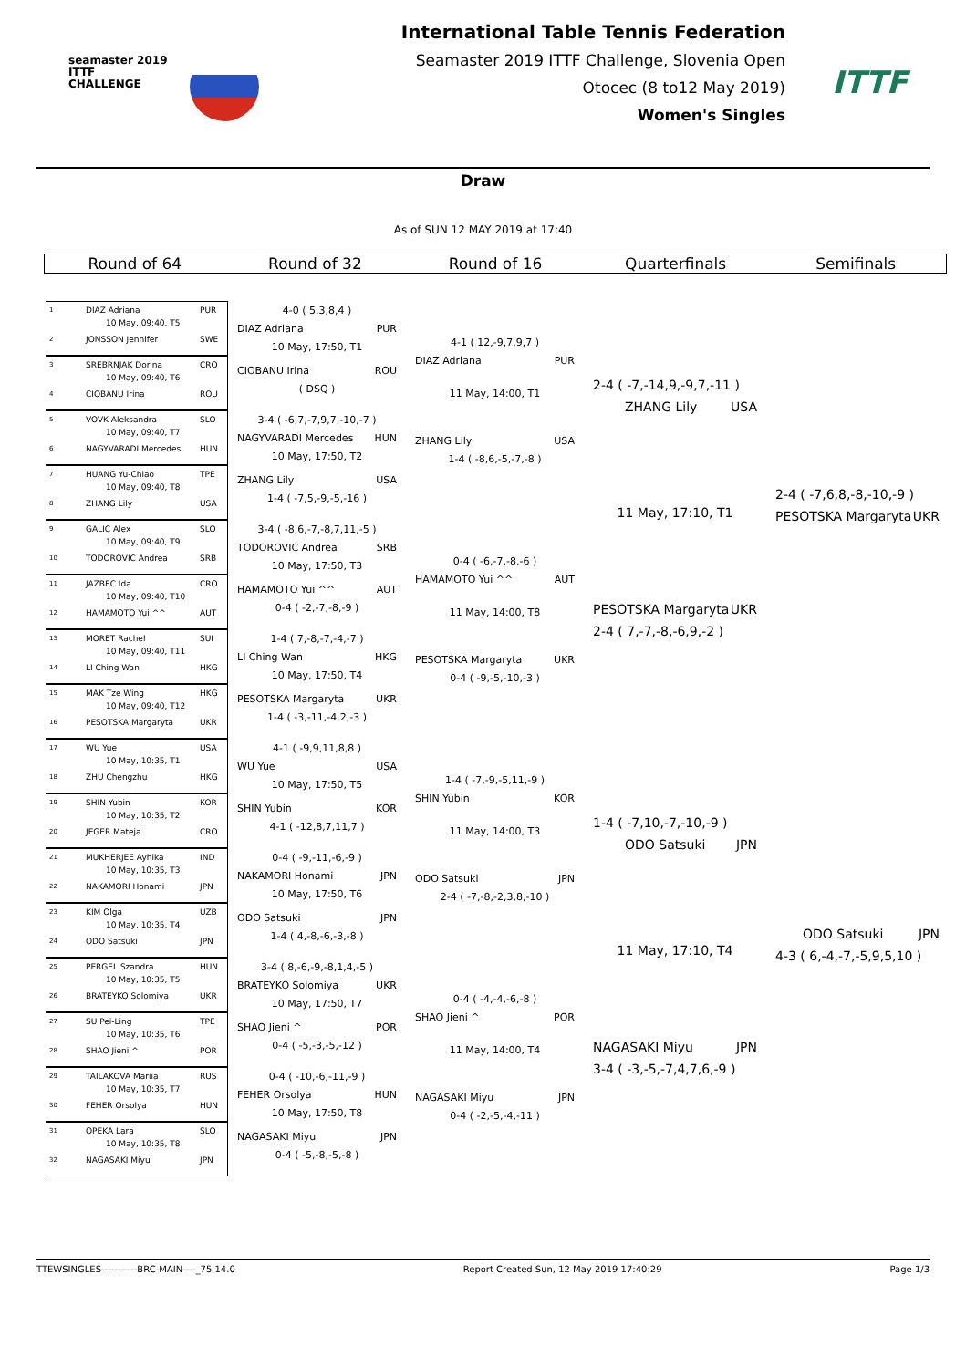seamaster 2019
ITTF CHALLENGE
International Table Tennis Federation
Seamaster 2019 ITTF Challenge, Slovenia Open
Otocec (8 to12 May 2019)
Women's Singles
ITTF
Draw
As of SUN 12 MAY 2019 at 17:40
Round of 64 Round of 32 Round of 16 Quarterfinals Semifinals
1 DIAZ Adriana PUR
10 May, 09:40, T5
2 JONSSON Jennifer SWE
3 SREBRNJAK Dorina CRO
10 May, 09:40, T6
4 CIOBANU Irina ROU
5 VOVK Aleksandra SLO
10 May, 09:40, T7
6 NAGYVARADI Mercedes HUN
7 HUANG Yu-Chiao TPE
10 May, 09:40, T8
8 ZHANG Lily USA
9 GALIC Alex SLO
10 May, 09:40, T9
10 TODOROVIC Andrea SRB
11 JAZBEC Ida CRO
10 May, 09:40, T10
12 HAMAMOTO Yui ^^ AUT
13 MORET Rachel SUI
10 May, 09:40, T11
14 LI Ching Wan HKG
15 MAK Tze Wing HKG
10 May, 09:40, T12
16 PESOTSKA Margaryta UKR
17 WU Yue USA
10 May, 10:35, T1
18 ZHU Chengzhu HKG
19 SHIN Yubin KOR
10 May, 10:35, T2
20 JEGER Mateja CRO
21 MUKHERJEE Ayhika IND
10 May, 10:35, T3
22 NAKAMORI Honami JPN
23 KIM Olga UZB
10 May, 10:35, T4
24 ODO Satsuki JPN
25 PERGEL Szandra HUN
10 May, 10:35, T5
26 BRATEYKO Solomiya UKR
27 SU Pei-Ling TPE
10 May, 10:35, T6
28 SHAO Jieni ^ POR
29 TAILAKOVA Mariia RUS
10 May, 10:35, T7
30 FEHER Orsolya HUN
31 OPEKA Lara SLO
10 May, 10:35, T8
32 NAGASAKI Miyu JPN
4-0 ( 5,3,8,4 )
DIAZ Adriana PUR
10 May, 17:50, T1
CIOBANU Irina ROU
( DSQ )
3-4 ( -6,7,-7,9,7,-10,-7 )
NAGYVARADI Mercedes HUN
10 May, 17:50, T2
ZHANG Lily USA
1-4 ( -7,5,-9,-5,-16 )
3-4 ( -8,6,-7,-8,7,11,-5 )
TODOROVIC Andrea SRB
10 May, 17:50, T3
HAMAMOTO Yui ^^ AUT
0-4 ( -2,-7,-8,-9 )
1-4 ( 7,-8,-7,-4,-7 )
LI Ching Wan HKG
10 May, 17:50, T4
PESOTSKA Margaryta UKR
1-4 ( -3,-11,-4,2,-3 )
4-1 ( -9,9,11,8,8 )
WU Yue USA
10 May, 17:50, T5
SHIN Yubin KOR
4-1 ( -12,8,7,11,7 )
0-4 ( -9,-11,-6,-9 )
NAKAMORI Honami JPN
10 May, 17:50, T6
ODO Satsuki JPN
1-4 ( 4,-8,-6,-3,-8 )
3-4 ( 8,-6,-9,-8,1,4,-5 )
BRATEYKO Solomiya UKR
10 May, 17:50, T7
SHAO Jieni ^ POR
0-4 ( -5,-3,-5,-12 )
0-4 ( -10,-6,-11,-9 )
FEHER Orsolya HUN
10 May, 17:50, T8
NAGASAKI Miyu JPN
0-4 ( -5,-8,-5,-8 )
4-1 ( 12,-9,7,9,7 )
DIAZ Adriana PUR
11 May, 14:00, T1
ZHANG Lily USA
1-4 ( -8,6,-5,-7,-8 )
0-4 ( -6,-7,-8,-6 )
HAMAMOTO Yui ^^ AUT
11 May, 14:00, T8
PESOTSKA Margaryta UKR
0-4 ( -9,-5,-10,-3 )
1-4 ( -7,-9,-5,11,-9 )
SHIN Yubin KOR
11 May, 14:00, T3
ODO Satsuki JPN
2-4 ( -7,-8,-2,3,8,-10 )
0-4 ( -4,-4,-6,-8 )
SHAO Jieni ^ POR
11 May, 14:00, T4
NAGASAKI Miyu JPN
0-4 ( -2,-5,-4,-11 )
2-4 ( -7,-14,9,-9,7,-11 )
ZHANG Lily USA
11 May, 17:10, T1
PESOTSKA Margaryta UKR
2-4 ( 7,-7,-8,-6,9,-2 )
1-4 ( -7,10,-7,-10,-9 )
ODO Satsuki JPN
11 May, 17:10, T4
NAGASAKI Miyu JPN
3-4 ( -3,-5,-7,4,7,6,-9 )
2-4 ( -7,6,8,-8,-10,-9 )
PESOTSKA Margaryta UKR
ODO Satsuki JPN
4-3 ( 6,-4,-7,-5,9,5,10 )
TTEWSINGLES-----------BRC-MAIN----_75 14.0 Report Created Sun, 12 May 2019 17:40:29 Page 1/3